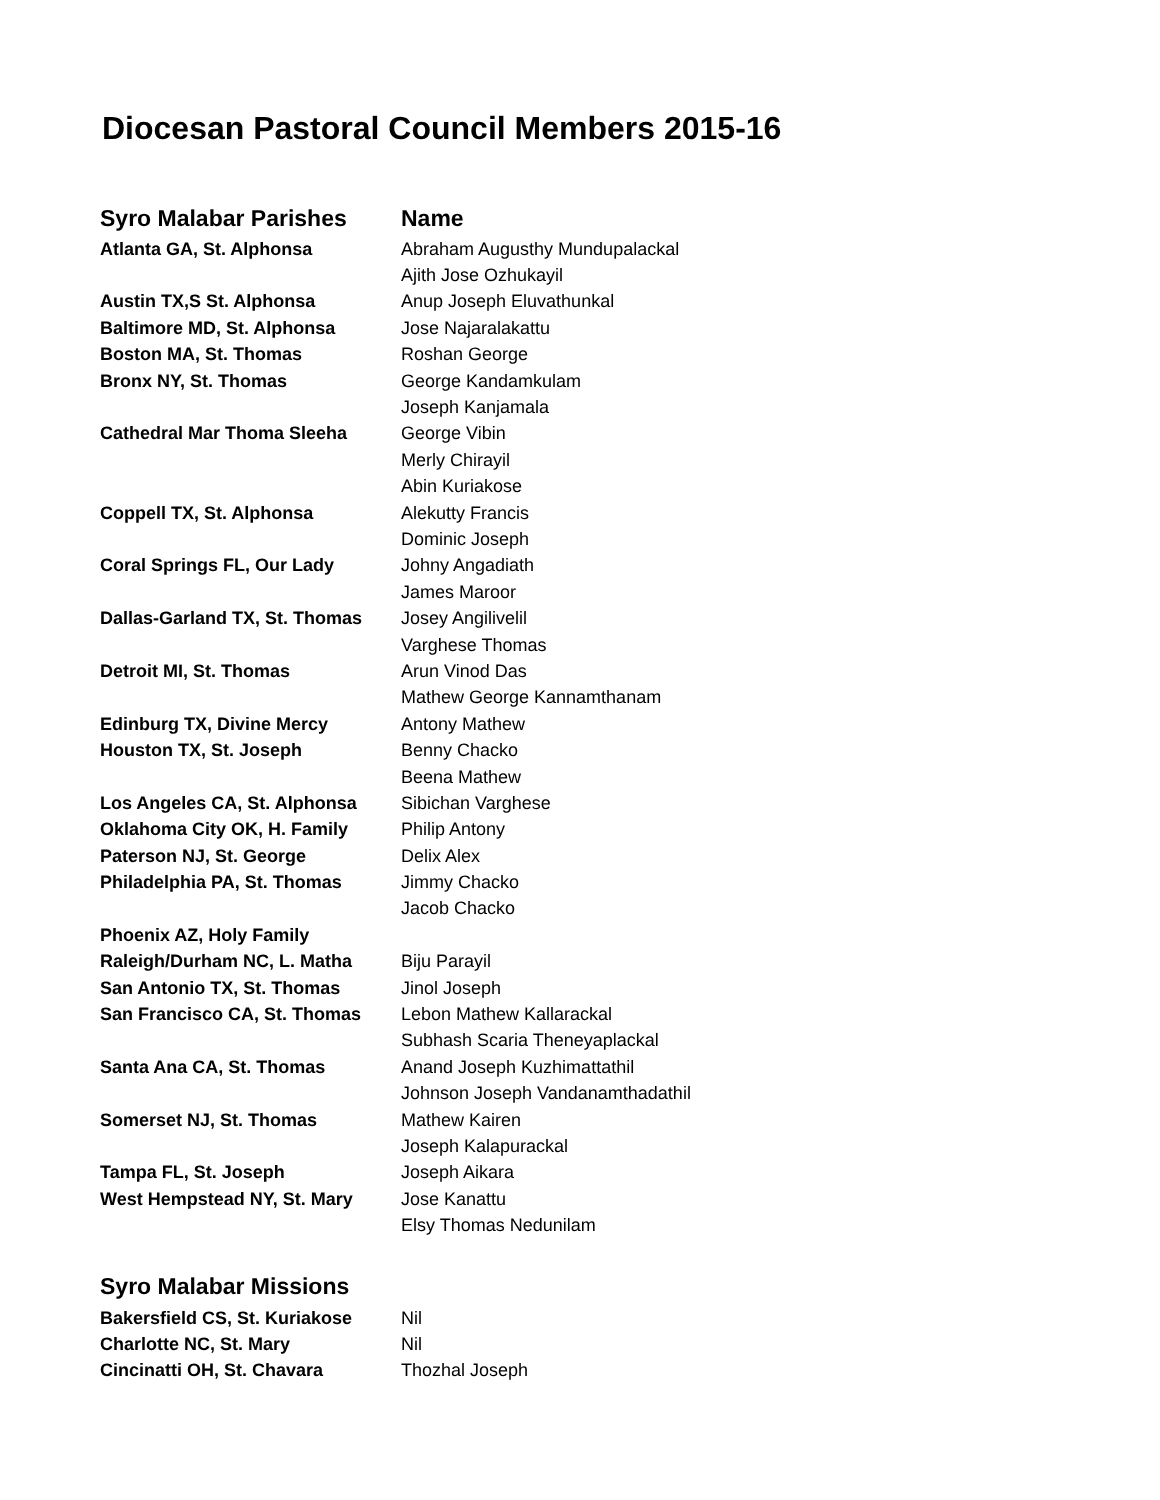Diocesan Pastoral Council Members 2015-16
| Syro Malabar Parishes | Name |
| --- | --- |
| Atlanta GA, St. Alphonsa | Abraham Augusthy Mundupalackal |
| | Ajith Jose Ozhukayil |
| Austin TX,S St. Alphonsa | Anup Joseph Eluvathunkal |
| Baltimore MD, St. Alphonsa | Jose Najaralakattu |
| Boston MA, St. Thomas | Roshan George |
| Bronx NY, St. Thomas | George Kandamkulam |
| | Joseph Kanjamala |
| Cathedral Mar Thoma Sleeha | George Vibin |
| | Merly Chirayil |
| | Abin Kuriakose |
| Coppell TX, St. Alphonsa | Alekutty Francis |
| | Dominic Joseph |
| Coral Springs FL, Our Lady | Johny Angadiath |
| | James Maroor |
| Dallas-Garland TX, St. Thomas | Josey Angilivelil |
| | Varghese Thomas |
| Detroit MI, St. Thomas | Arun Vinod Das |
| | Mathew George Kannamthanam |
| Edinburg TX, Divine Mercy | Antony Mathew |
| Houston TX, St. Joseph | Benny Chacko |
| | Beena Mathew |
| Los Angeles CA, St. Alphonsa | Sibichan Varghese |
| Oklahoma City OK, H. Family | Philip Antony |
| Paterson NJ, St. George | Delix Alex |
| Philadelphia PA, St. Thomas | Jimmy Chacko |
| | Jacob Chacko |
| Phoenix AZ, Holy Family | |
| Raleigh/Durham NC, L. Matha | Biju Parayil |
| San Antonio TX, St. Thomas | Jinol Joseph |
| San Francisco CA, St. Thomas | Lebon Mathew Kallarackal |
| | Subhash Scaria Theneyaplackal |
| Santa Ana CA, St. Thomas | Anand Joseph Kuzhimattathil |
| | Johnson Joseph Vandanamthadathil |
| Somerset NJ, St. Thomas | Mathew Kairen |
| | Joseph Kalapurackal |
| Tampa FL, St. Joseph | Joseph Aikara |
| West Hempstead NY, St. Mary | Jose Kanattu |
| | Elsy Thomas Nedunilam |
| Syro Malabar Missions | |
| --- | --- |
| Bakersfield CS, St. Kuriakose | Nil |
| Charlotte NC, St. Mary | Nil |
| Cincinatti OH, St. Chavara | Thozhal Joseph |